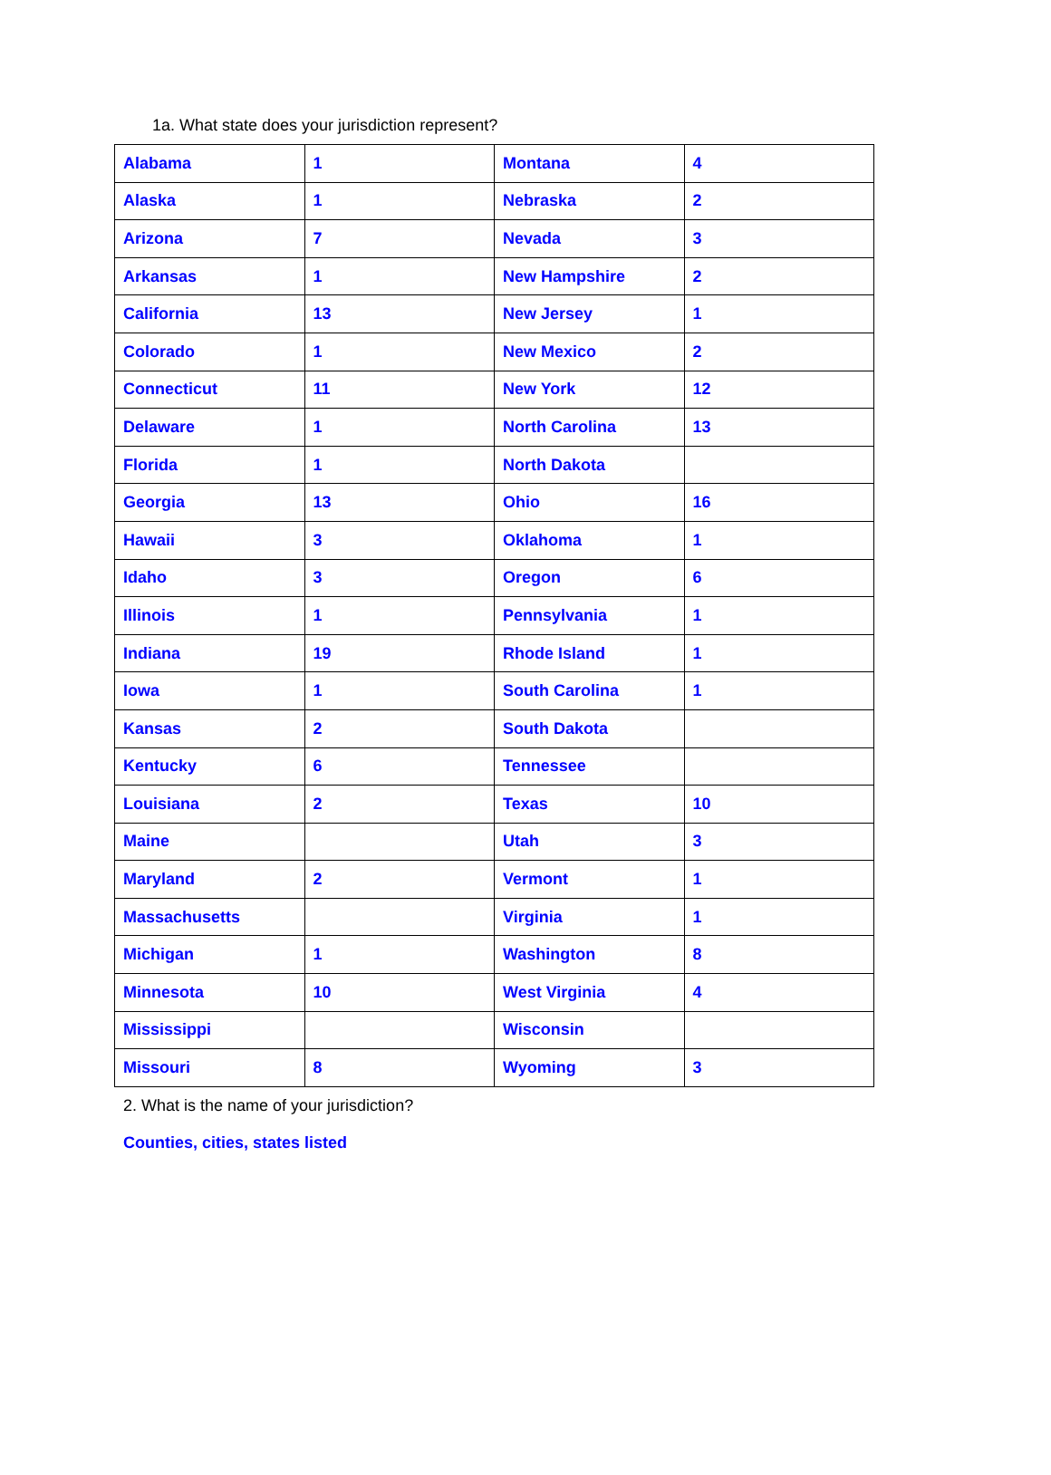1a. What state does your jurisdiction represent?
| Alabama | 1 | Montana | 4 |
| Alaska | 1 | Nebraska | 2 |
| Arizona | 7 | Nevada | 3 |
| Arkansas | 1 | New Hampshire | 2 |
| California | 13 | New Jersey | 1 |
| Colorado | 1 | New Mexico | 2 |
| Connecticut | 11 | New York | 12 |
| Delaware | 1 | North Carolina | 13 |
| Florida | 1 | North Dakota | |
| Georgia | 13 | Ohio | 16 |
| Hawaii | 3 | Oklahoma | 1 |
| Idaho | 3 | Oregon | 6 |
| Illinois | 1 | Pennsylvania | 1 |
| Indiana | 19 | Rhode Island | 1 |
| Iowa | 1 | South Carolina | 1 |
| Kansas | 2 | South Dakota | |
| Kentucky | 6 | Tennessee | |
| Louisiana | 2 | Texas | 10 |
| Maine | | Utah | 3 |
| Maryland | 2 | Vermont | 1 |
| Massachusetts | | Virginia | 1 |
| Michigan | 1 | Washington | 8 |
| Minnesota | 10 | West Virginia | 4 |
| Mississippi | | Wisconsin | |
| Missouri | 8 | Wyoming | 3 |
2. What is the name of your jurisdiction?
Counties, cities, states listed